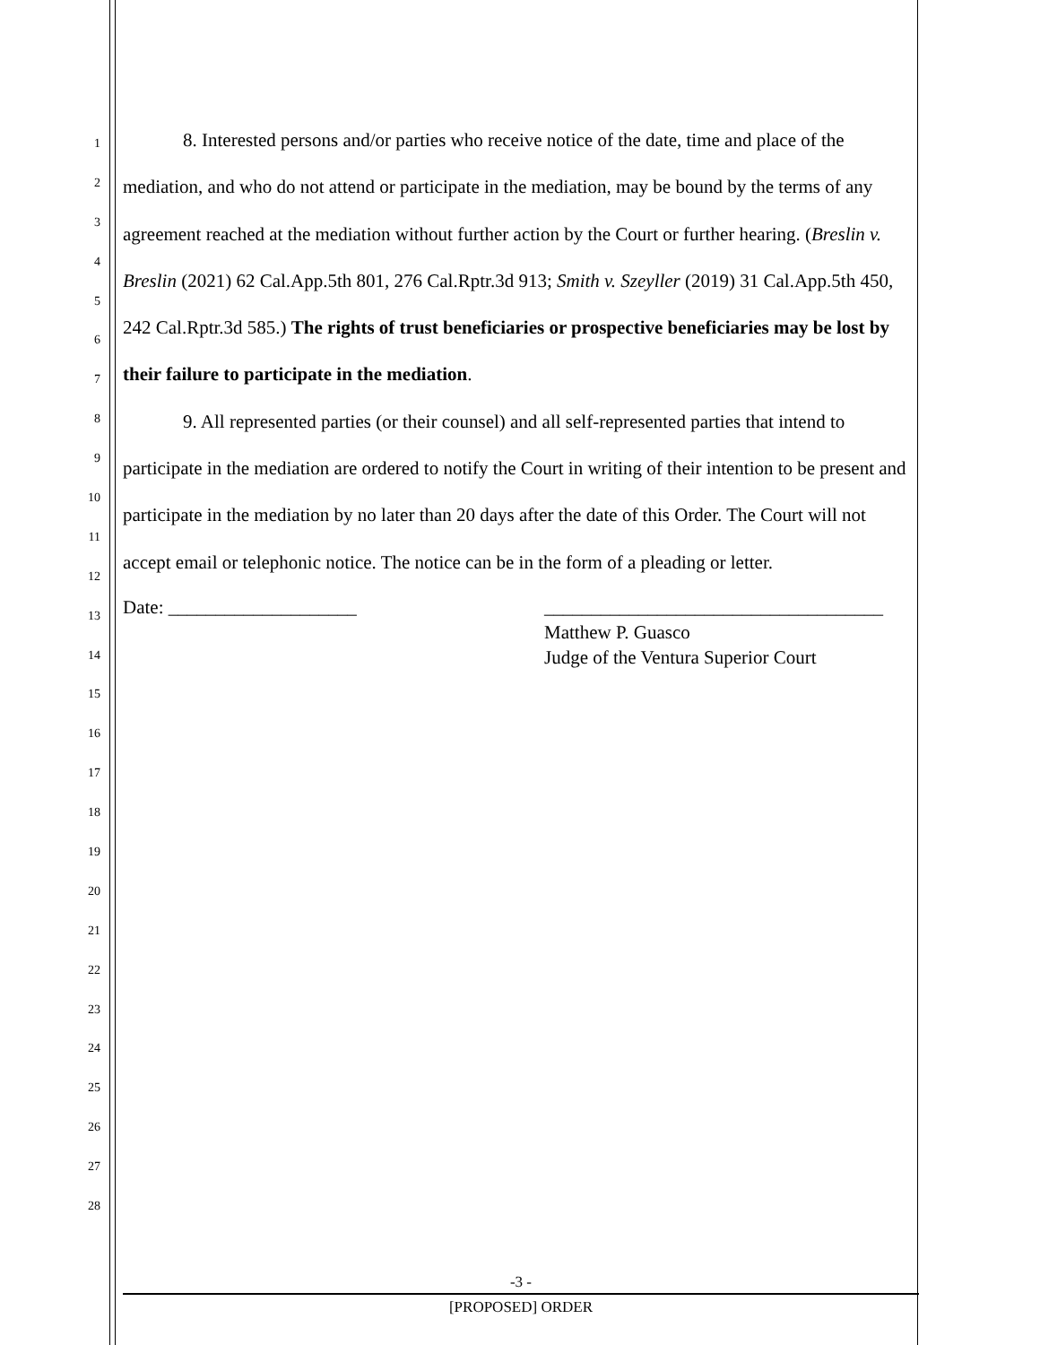1
2
3
4
5
6
7
8
9
10
11
12
13
14
15
16
17
18
19
20
21
22
23
24
25
26
27
28
8. Interested persons and/or parties who receive notice of the date, time and place of the mediation, and who do not attend or participate in the mediation, may be bound by the terms of any agreement reached at the mediation without further action by the Court or further hearing. (Breslin v. Breslin (2021) 62 Cal.App.5th 801, 276 Cal.Rptr.3d 913; Smith v. Szeyller (2019) 31 Cal.App.5th 450, 242 Cal.Rptr.3d 585.) The rights of trust beneficiaries or prospective beneficiaries may be lost by their failure to participate in the mediation.
9. All represented parties (or their counsel) and all self-represented parties that intend to participate in the mediation are ordered to notify the Court in writing of their intention to be present and participate in the mediation by no later than 20 days after the date of this Order. The Court will not accept email or telephonic notice. The notice can be in the form of a pleading or letter.
Date: ____________________ ____________________________________
Matthew P. Guasco
Judge of the Ventura Superior Court
-3 -
[PROPOSED] ORDER